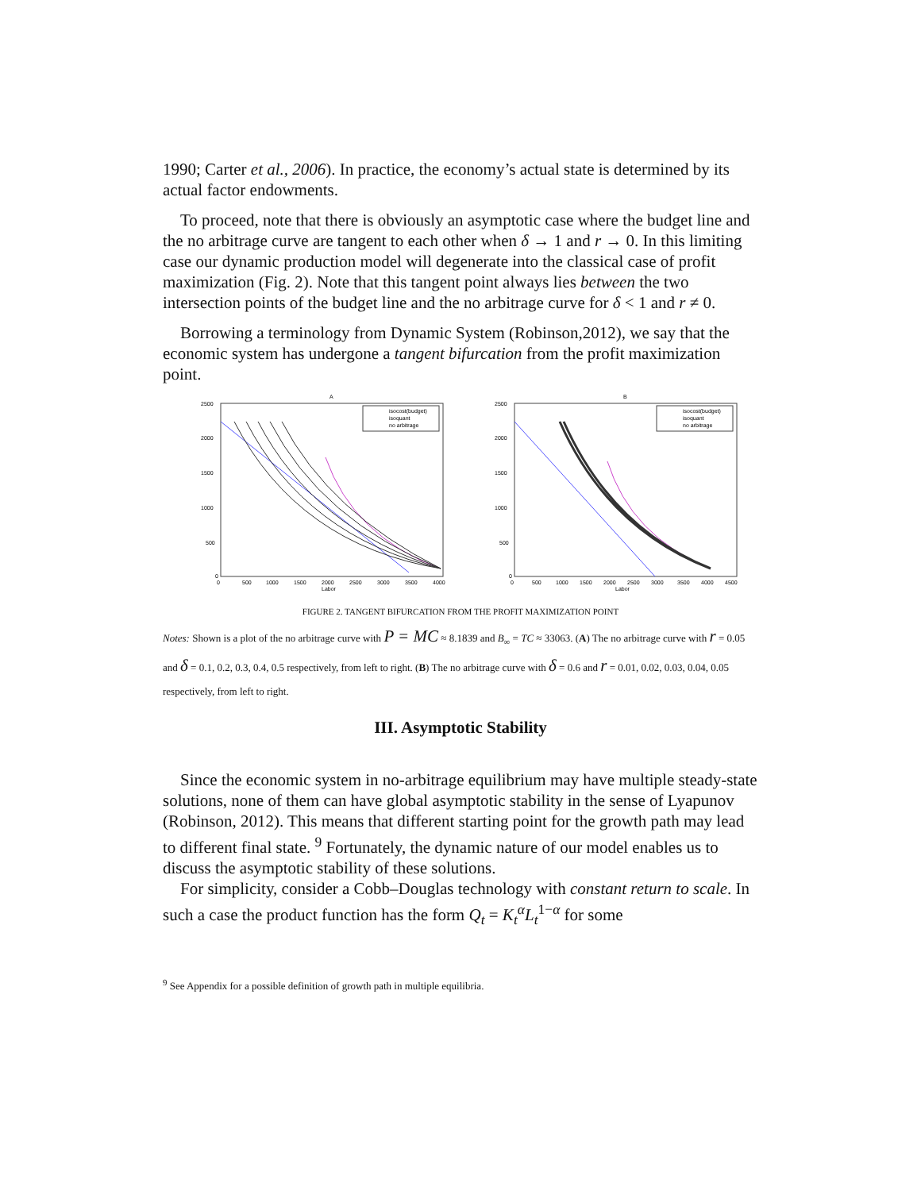1990; Carter et al., 2006). In practice, the economy’s actual state is determined by its actual factor endowments.
To proceed, note that there is obviously an asymptotic case where the budget line and the no arbitrage curve are tangent to each other when δ → 1 and r → 0. In this limiting case our dynamic production model will degenerate into the classical case of profit maximization (Fig. 2). Note that this tangent point always lies between the two intersection points of the budget line and the no arbitrage curve for δ < 1 and r ≠ 0.
Borrowing a terminology from Dynamic System (Robinson,2012), we say that the economic system has undergone a tangent bifurcation from the profit maximization point.
A
2500
2000
1500
1000
500
0
0
500
1000
1500
2000
2500
3000
3500
4000
Labor
isocost(budget)
isoquant
no arbitrage
B
2500
2000
1500
1000
500
0
0
500
1000
1500
2000
2500
3000
3500
4000
4500
Labor
isocost(budget)
isoquant
no arbitrage
FIGURE 2. TANGENT BIFURCATION FROM THE PROFIT MAXIMIZATION POINT
Notes: Shown is a plot of the no arbitrage curve with P = MC ≈ 8.1839 and B<sub>∞</sub> = TC ≈ 33063. (A) The no arbitrage curve with r = 0.05 and δ = 0.1, 0.2, 0.3, 0.4, 0.5 respectively, from left to right. (B) The no arbitrage curve with δ = 0.6 and r = 0.01, 0.02, 0.03, 0.04, 0.05 respectively, from left to right.
III. Asymptotic Stability
Since the economic system in no-arbitrage equilibrium may have multiple steady-state solutions, none of them can have global asymptotic stability in the sense of Lyapunov (Robinson, 2012). This means that different starting point for the growth path may lead to different final state. <sup>9</sup> Fortunately, the dynamic nature of our model enables us to discuss the asymptotic stability of these solutions.
For simplicity, consider a Cobb–Douglas technology with constant return to scale. In such a case the product function has the form Q<sub>t</sub> = K<sub>t</sub><sup>α</sup>L<sub>t</sub><sup>1−α</sup> for some
<sup>9</sup> See Appendix for a possible definition of growth path in multiple equilibria.